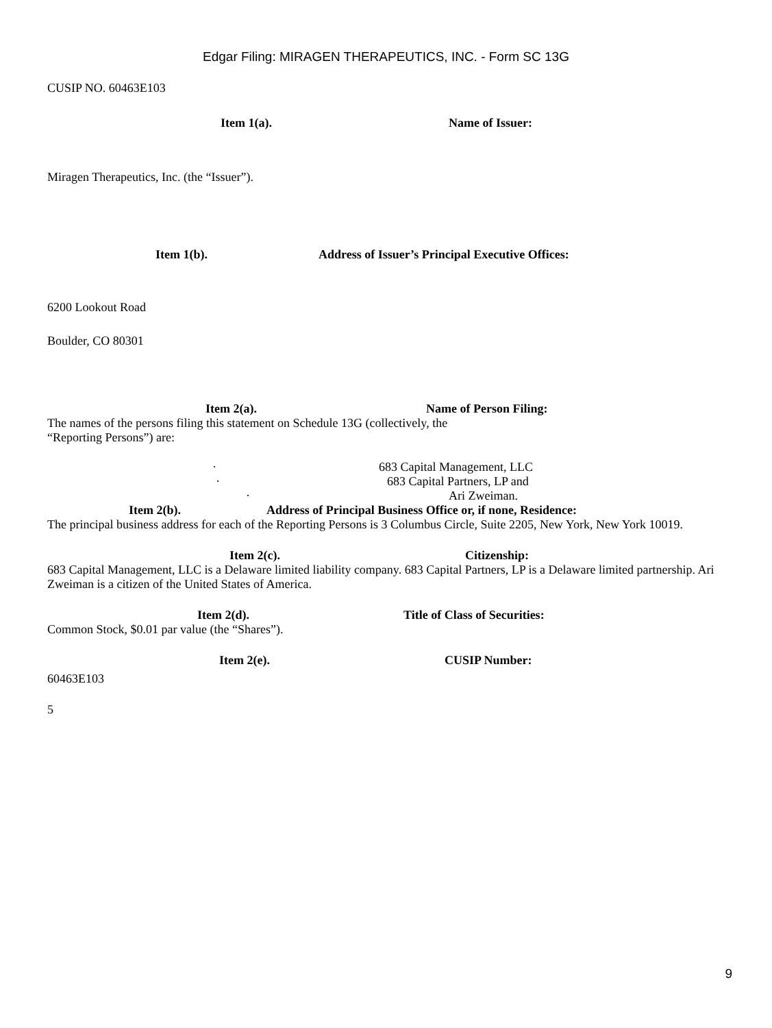Edgar Filing: MIRAGEN THERAPEUTICS, INC. - Form SC 13G
CUSIP NO. 60463E103
Item 1(a). Name of Issuer:
Miragen Therapeutics, Inc. (the “Issuer”).
Item 1(b). Address of Issuer’s Principal Executive Offices:
6200 Lookout Road
Boulder, CO 80301
Item 2(a). Name of Person Filing:
The names of the persons filing this statement on Schedule 13G (collectively, the
“Reporting Persons”) are:
· 683 Capital Management, LLC
· 683 Capital Partners, LP and
· Ari Zweiman.
Item 2(b). Address of Principal Business Office or, if none, Residence:
The principal business address for each of the Reporting Persons is 3 Columbus Circle, Suite 2205, New York, New York 10019.
Item 2(c). Citizenship:
683 Capital Management, LLC is a Delaware limited liability company. 683 Capital Partners, LP is a Delaware limited partnership. Ari Zweiman is a citizen of the United States of America.
Item 2(d). Title of Class of Securities:
Common Stock, $0.01 par value (the “Shares”).
Item 2(e). CUSIP Number:
60463E103
5
9